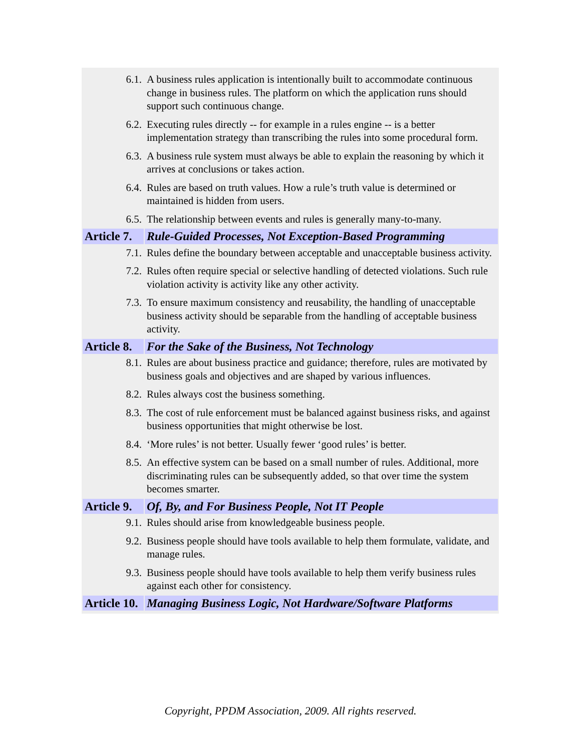| 6.1. | A business rules application is intentionally built to accommodate continuous change in business rules. The platform on which the application runs should support such continuous change. |
| 6.2. | Executing rules directly -- for example in a rules engine -- is a better implementation strategy than transcribing the rules into some procedural form. |
| 6.3. | A business rule system must always be able to explain the reasoning by which it arrives at conclusions or takes action. |
| 6.4. | Rules are based on truth values. How a rule’s truth value is determined or maintained is hidden from users. |
| 6.5. | The relationship between events and rules is generally many-to-many. |
| Article 7. | Rule-Guided Processes, Not Exception-Based Programming |
| 7.1. | Rules define the boundary between acceptable and unacceptable business activity. |
| 7.2. | Rules often require special or selective handling of detected violations. Such rule violation activity is activity like any other activity. |
| 7.3. | To ensure maximum consistency and reusability, the handling of unacceptable business activity should be separable from the handling of acceptable business activity. |
| Article 8. | For the Sake of the Business, Not Technology |
| 8.1. | Rules are about business practice and guidance; therefore, rules are motivated by business goals and objectives and are shaped by various influences. |
| 8.2. | Rules always cost the business something. |
| 8.3. | The cost of rule enforcement must be balanced against business risks, and against business opportunities that might otherwise be lost. |
| 8.4. | ‘More rules’ is not better. Usually fewer ‘good rules’ is better. |
| 8.5. | An effective system can be based on a small number of rules. Additional, more discriminating rules can be subsequently added, so that over time the system becomes smarter. |
| Article 9. | Of, By, and For Business People, Not IT People |
| 9.1. | Rules should arise from knowledgeable business people. |
| 9.2. | Business people should have tools available to help them formulate, validate, and manage rules. |
| 9.3. | Business people should have tools available to help them verify business rules against each other for consistency. |
| Article 10. | Managing Business Logic, Not Hardware/Software Platforms |
Copyright, PPDM Association, 2009. All rights reserved.